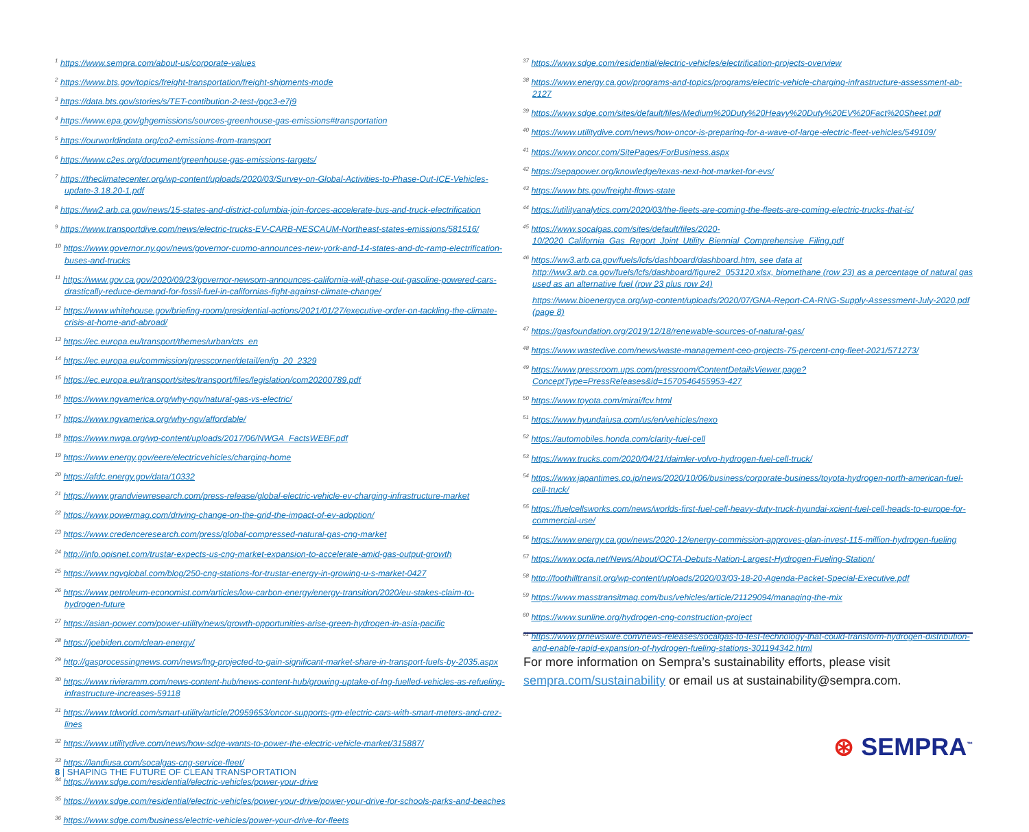<sup>1</sup> https://www.sempra.com/about-us/corporate-values
<sup>2</sup> https://www.bts.gov/topics/freight-transportation/freight-shipments-mode
<sup>3</sup> https://data.bts.gov/stories/s/TET-contibution-2-test-/pgc3-e7j9
<sup>4</sup> https://www.epa.gov/ghgemissions/sources-greenhouse-gas-emissions#transportation
<sup>5</sup> https://ourworldindata.org/co2-emissions-from-transport
<sup>6</sup> https://www.c2es.org/document/greenhouse-gas-emissions-targets/
<sup>7</sup> https://theclimatecenter.org/wp-content/uploads/2020/03/Survey-on-Global-Activities-to-Phase-Out-ICE-Vehicles-update-3.18.20-1.pdf
<sup>8</sup> https://ww2.arb.ca.gov/news/15-states-and-district-columbia-join-forces-accelerate-bus-and-truck-electrification
<sup>9</sup> https://www.transportdive.com/news/electric-trucks-EV-CARB-NESCAUM-Northeast-states-emissions/581516/
<sup>10</sup> https://www.governor.ny.gov/news/governor-cuomo-announces-new-york-and-14-states-and-dc-ramp-electrification-buses-and-trucks
<sup>11</sup> https://www.gov.ca.gov/2020/09/23/governor-newsom-announces-california-will-phase-out-gasoline-powered-cars-drastically-reduce-demand-for-fossil-fuel-in-californias-fight-against-climate-change/
<sup>12</sup> https://www.whitehouse.gov/briefing-room/presidential-actions/2021/01/27/executive-order-on-tackling-the-climate-crisis-at-home-and-abroad/
<sup>13</sup> https://ec.europa.eu/transport/themes/urban/cts_en
<sup>14</sup> https://ec.europa.eu/commission/presscorner/detail/en/ip_20_2329
<sup>15</sup> https://ec.europa.eu/transport/sites/transport/files/legislation/com20200789.pdf
<sup>16</sup> https://www.ngvamerica.org/why-ngv/natural-gas-vs-electric/
<sup>17</sup> https://www.ngvamerica.org/why-ngv/affordable/
<sup>18</sup> https://www.nwga.org/wp-content/uploads/2017/06/NWGA_FactsWEBF.pdf
<sup>19</sup> https://www.energy.gov/eere/electricvehicles/charging-home
<sup>20</sup> https://afdc.energy.gov/data/10332
<sup>21</sup> https://www.grandviewresearch.com/press-release/global-electric-vehicle-ev-charging-infrastructure-market
<sup>22</sup> https://www.powermag.com/driving-change-on-the-grid-the-impact-of-ev-adoption/
<sup>23</sup> https://www.credenceresearch.com/press/global-compressed-natural-gas-cng-market
<sup>24</sup> http://info.opisnet.com/trustar-expects-us-cng-market-expansion-to-accelerate-amid-gas-output-growth
<sup>25</sup> https://www.ngvglobal.com/blog/250-cng-stations-for-trustar-energy-in-growing-u-s-market-0427
<sup>26</sup> https://www.petroleum-economist.com/articles/low-carbon-energy/energy-transition/2020/eu-stakes-claim-to-hydrogen-future
<sup>27</sup> https://asian-power.com/power-utility/news/growth-opportunities-arise-green-hydrogen-in-asia-pacific
<sup>28</sup> https://joebiden.com/clean-energy/
<sup>29</sup> http://gasprocessingnews.com/news/lng-projected-to-gain-significant-market-share-in-transport-fuels-by-2035.aspx
<sup>30</sup> https://www.rivieramm.com/news-content-hub/news-content-hub/growing-uptake-of-lng-fuelled-vehicles-as-refueling-infrastructure-increases-59118
<sup>31</sup> https://www.tdworld.com/smart-utility/article/20959653/oncor-supports-gm-electric-cars-with-smart-meters-and-crez-lines
<sup>32</sup> https://www.utilitydive.com/news/how-sdge-wants-to-power-the-electric-vehicle-market/315887/
<sup>33</sup> https://landiusa.com/socalgas-cng-service-fleet/
<sup>34</sup> https://www.sdge.com/residential/electric-vehicles/power-your-drive
<sup>35</sup> https://www.sdge.com/residential/electric-vehicles/power-your-drive/power-your-drive-for-schools-parks-and-beaches
<sup>36</sup> https://www.sdge.com/business/electric-vehicles/power-your-drive-for-fleets
<sup>37</sup> https://www.sdge.com/residential/electric-vehicles/electrification-projects-overview
<sup>38</sup> https://www.energy.ca.gov/programs-and-topics/programs/electric-vehicle-charging-infrastructure-assessment-ab-2127
<sup>39</sup> https://www.sdge.com/sites/default/files/Medium%20Duty%20Heavy%20Duty%20EV%20Fact%20Sheet.pdf
<sup>40</sup> https://www.utilitydive.com/news/how-oncor-is-preparing-for-a-wave-of-large-electric-fleet-vehicles/549109/
<sup>41</sup> https://www.oncor.com/SitePages/ForBusiness.aspx
<sup>42</sup> https://sepapower.org/knowledge/texas-next-hot-market-for-evs/
<sup>43</sup> https://www.bts.gov/freight-flows-state
<sup>44</sup> https://utilityanalytics.com/2020/03/the-fleets-are-coming-the-fleets-are-coming-electric-trucks-that-is/
<sup>45</sup> https://www.socalgas.com/sites/default/files/2020-10/2020_California_Gas_Report_Joint_Utility_Biennial_Comprehensive_Filing.pdf
<sup>46</sup> https://ww3.arb.ca.gov/fuels/lcfs/dashboard/dashboard.htm, see data at http://ww3.arb.ca.gov/fuels/lcfs/dashboard/figure2_053120.xlsx, biomethane (row 23) as a percentage of natural gas used as an alternative fuel (row 23 plus row 24)
https://www.bioenergyca.org/wp-content/uploads/2020/07/GNA-Report-CA-RNG-Supply-Assessment-July-2020.pdf (page 8)
<sup>47</sup> https://gasfoundation.org/2019/12/18/renewable-sources-of-natural-gas/
<sup>48</sup> https://www.wastedive.com/news/waste-management-ceo-projects-75-percent-cng-fleet-2021/571273/
<sup>49</sup> https://www.pressroom.ups.com/pressroom/ContentDetailsViewer.page?ConceptType=PressReleases&id=1570546455953-427
<sup>50</sup> https://www.toyota.com/mirai/fcv.html
<sup>51</sup> https://www.hyundaiusa.com/us/en/vehicles/nexo
<sup>52</sup> https://automobiles.honda.com/clarity-fuel-cell
<sup>53</sup> https://www.trucks.com/2020/04/21/daimler-volvo-hydrogen-fuel-cell-truck/
<sup>54</sup> https://www.japantimes.co.jp/news/2020/10/06/business/corporate-business/toyota-hydrogen-north-american-fuel-cell-truck/
<sup>55</sup> https://fuelcellsworks.com/news/worlds-first-fuel-cell-heavy-duty-truck-hyundai-xcient-fuel-cell-heads-to-europe-for-commercial-use/
<sup>56</sup> https://www.energy.ca.gov/news/2020-12/energy-commission-approves-plan-invest-115-million-hydrogen-fueling
<sup>57</sup> https://www.octa.net/News/About/OCTA-Debuts-Nation-Largest-Hydrogen-Fueling-Station/
<sup>58</sup> http://foothilltransit.org/wp-content/uploads/2020/03/03-18-20-Agenda-Packet-Special-Executive.pdf
<sup>59</sup> https://www.masstransitmag.com/bus/vehicles/article/21129094/managing-the-mix
<sup>60</sup> https://www.sunline.org/hydrogen-cng-construction-project
<sup>61</sup> https://www.prnewswire.com/news-releases/socalgas-to-test-technology-that-could-transform-hydrogen-distribution-and-enable-rapid-expansion-of-hydrogen-fueling-stations-301194342.html
For more information on Sempra’s sustainability efforts, please visit sempra.com/sustainability or email us at sustainability@sempra.com.
⊛ SEMPRA<sup>™</sup>
8 | SHAPING THE FUTURE OF CLEAN TRANSPORTATION